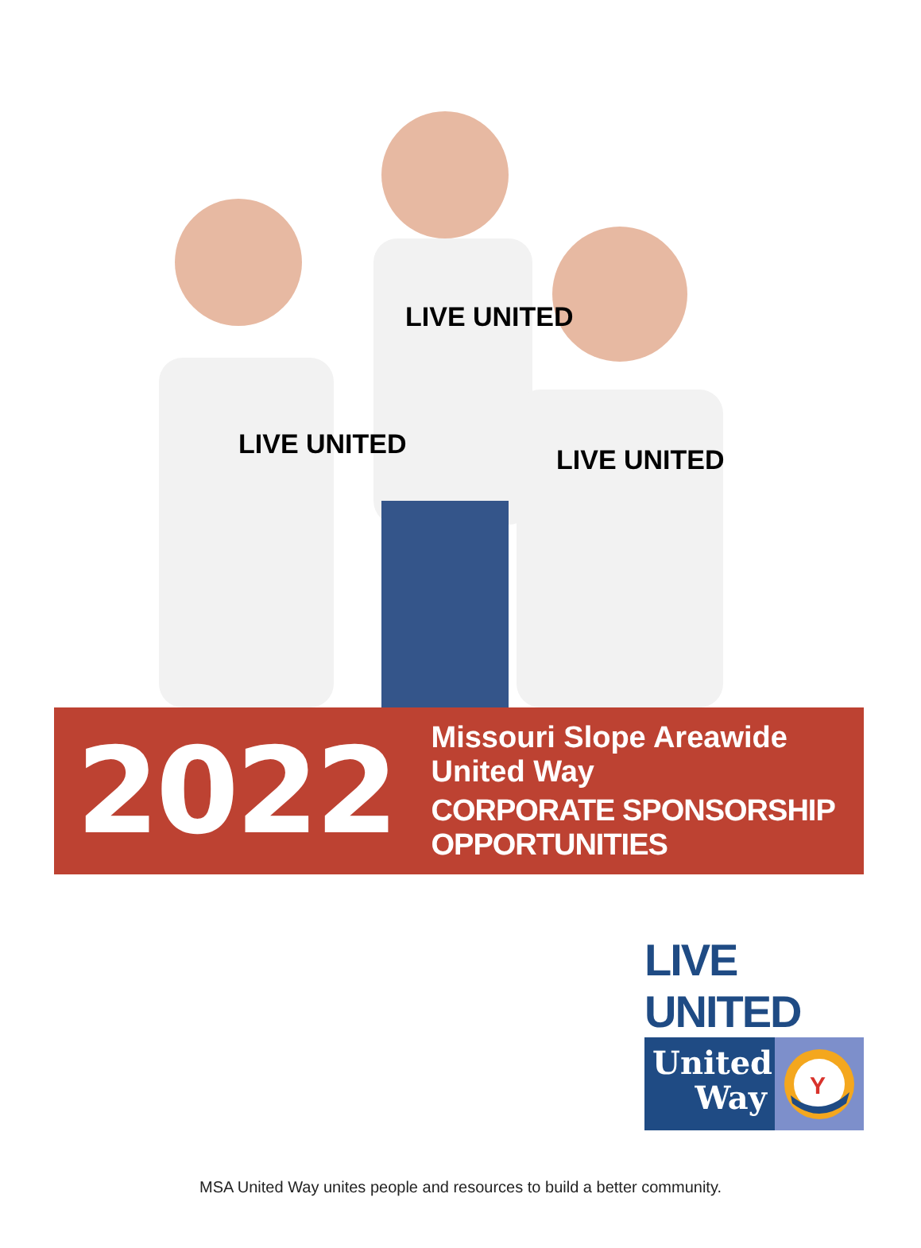LIVE UNITED
LIVE UNITED
LIVE UNITED
2022
Missouri Slope Areawide United Way
CORPORATE SPONSORSHIP OPPORTUNITIES
LIVE UNITED
United
Way
Y
MSA United Way unites people and resources to build a better community.